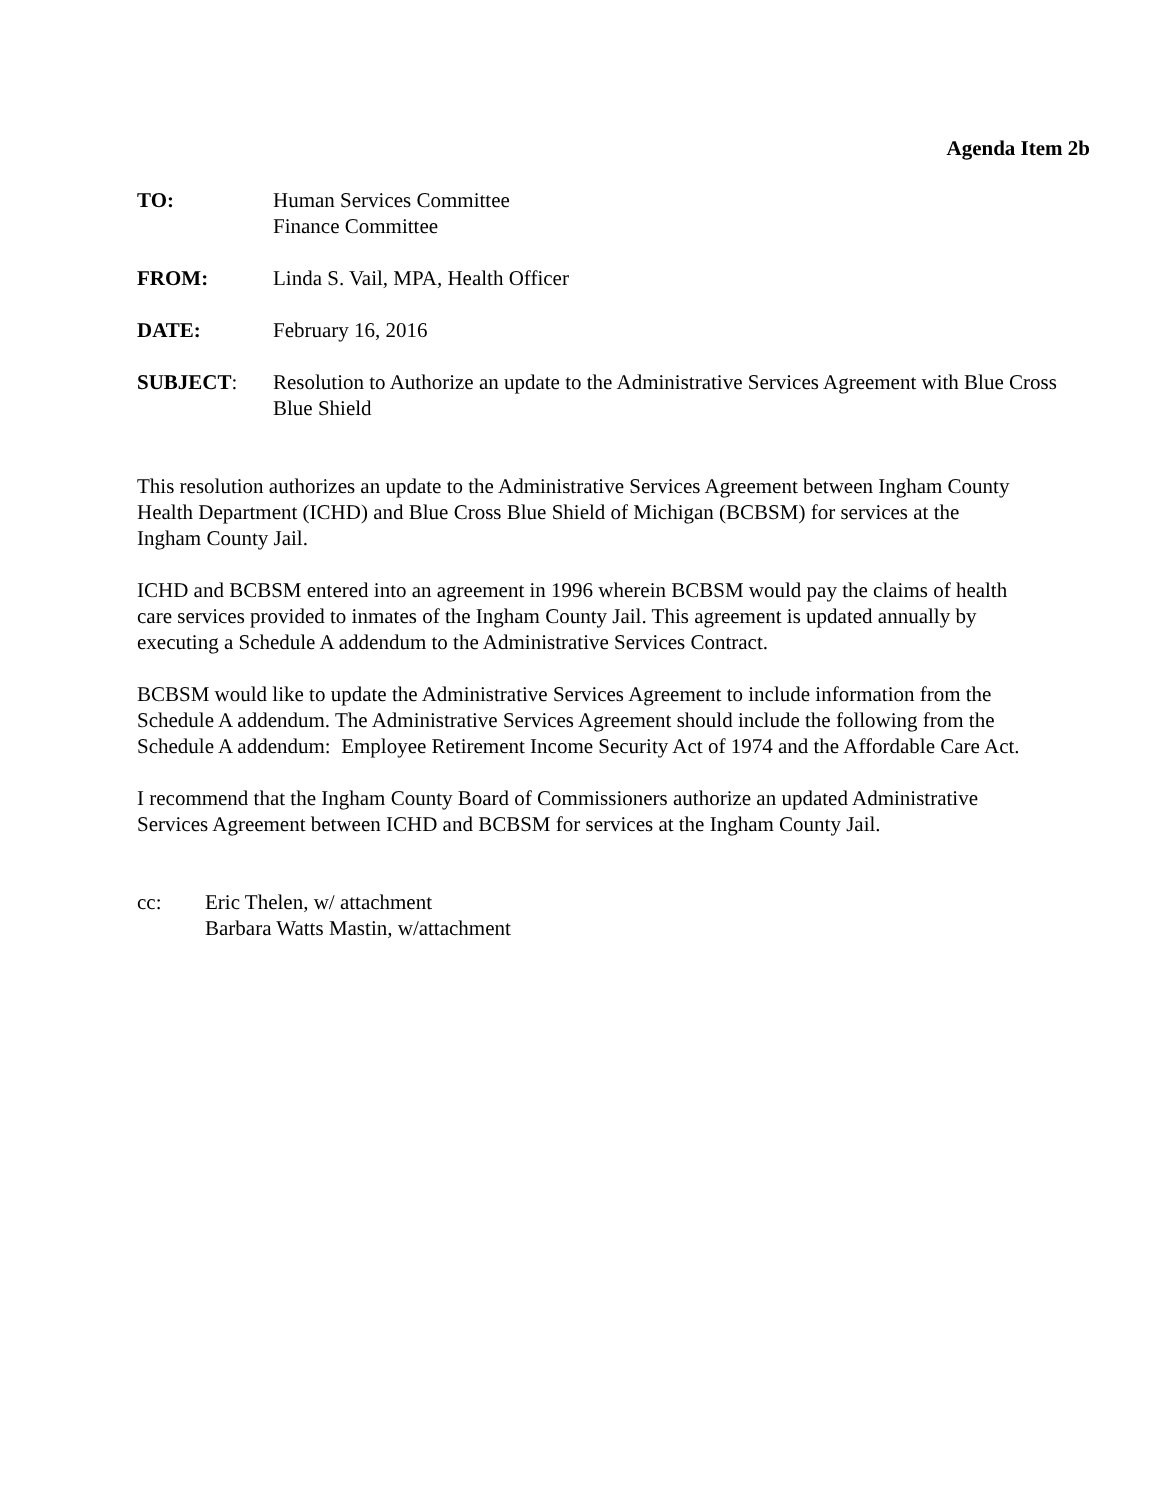Agenda Item 2b
TO: Human Services Committee
Finance Committee
FROM: Linda S. Vail, MPA, Health Officer
DATE: February 16, 2016
SUBJECT: Resolution to Authorize an update to the Administrative Services Agreement with Blue Cross Blue Shield
This resolution authorizes an update to the Administrative Services Agreement between Ingham County Health Department (ICHD) and Blue Cross Blue Shield of Michigan (BCBSM) for services at the Ingham County Jail.
ICHD and BCBSM entered into an agreement in 1996 wherein BCBSM would pay the claims of health care services provided to inmates of the Ingham County Jail. This agreement is updated annually by executing a Schedule A addendum to the Administrative Services Contract.
BCBSM would like to update the Administrative Services Agreement to include information from the Schedule A addendum. The Administrative Services Agreement should include the following from the Schedule A addendum: Employee Retirement Income Security Act of 1974 and the Affordable Care Act.
I recommend that the Ingham County Board of Commissioners authorize an updated Administrative Services Agreement between ICHD and BCBSM for services at the Ingham County Jail.
cc: Eric Thelen, w/ attachment
Barbara Watts Mastin, w/attachment